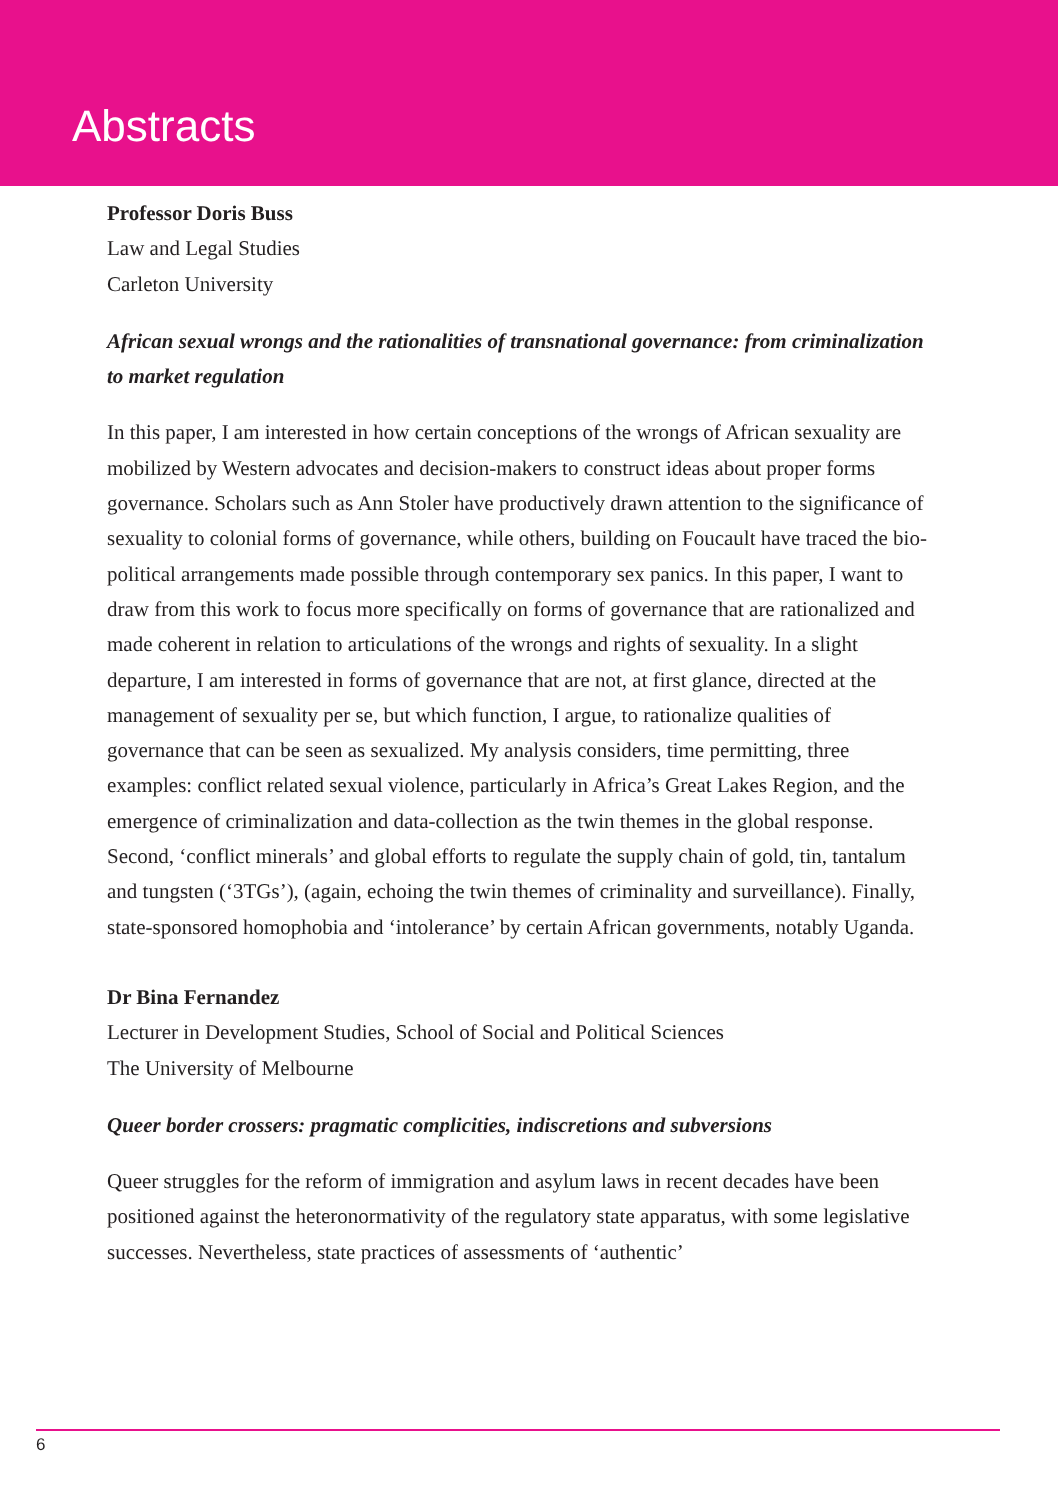Abstracts
Professor Doris Buss
Law and Legal Studies
Carleton University
African sexual wrongs and the rationalities of transnational governance: from criminalization to market regulation
In this paper, I am interested in how certain conceptions of the wrongs of African sexuality are mobilized by Western advocates and decision-makers to construct ideas about proper forms governance. Scholars such as Ann Stoler have productively drawn attention to the significance of sexuality to colonial forms of governance, while others, building on Foucault have traced the bio-political arrangements made possible through contemporary sex panics. In this paper, I want to draw from this work to focus more specifically on forms of governance that are rationalized and made coherent in relation to articulations of the wrongs and rights of sexuality. In a slight departure, I am interested in forms of governance that are not, at first glance, directed at the management of sexuality per se, but which function, I argue, to rationalize qualities of governance that can be seen as sexualized. My analysis considers, time permitting, three examples: conflict related sexual violence, particularly in Africa’s Great Lakes Region, and the emergence of criminalization and data-collection as the twin themes in the global response. Second, ‘conflict minerals’ and global efforts to regulate the supply chain of gold, tin, tantalum and tungsten (‘3TGs’), (again, echoing the twin themes of criminality and surveillance). Finally, state-sponsored homophobia and ‘intolerance’ by certain African governments, notably Uganda.
Dr Bina Fernandez
Lecturer in Development Studies, School of Social and Political Sciences
The University of Melbourne
Queer border crossers: pragmatic complicities, indiscretions and subversions
Queer struggles for the reform of immigration and asylum laws in recent decades have been positioned against the heteronormativity of the regulatory state apparatus, with some legislative successes. Nevertheless, state practices of assessments of ‘authentic’
6